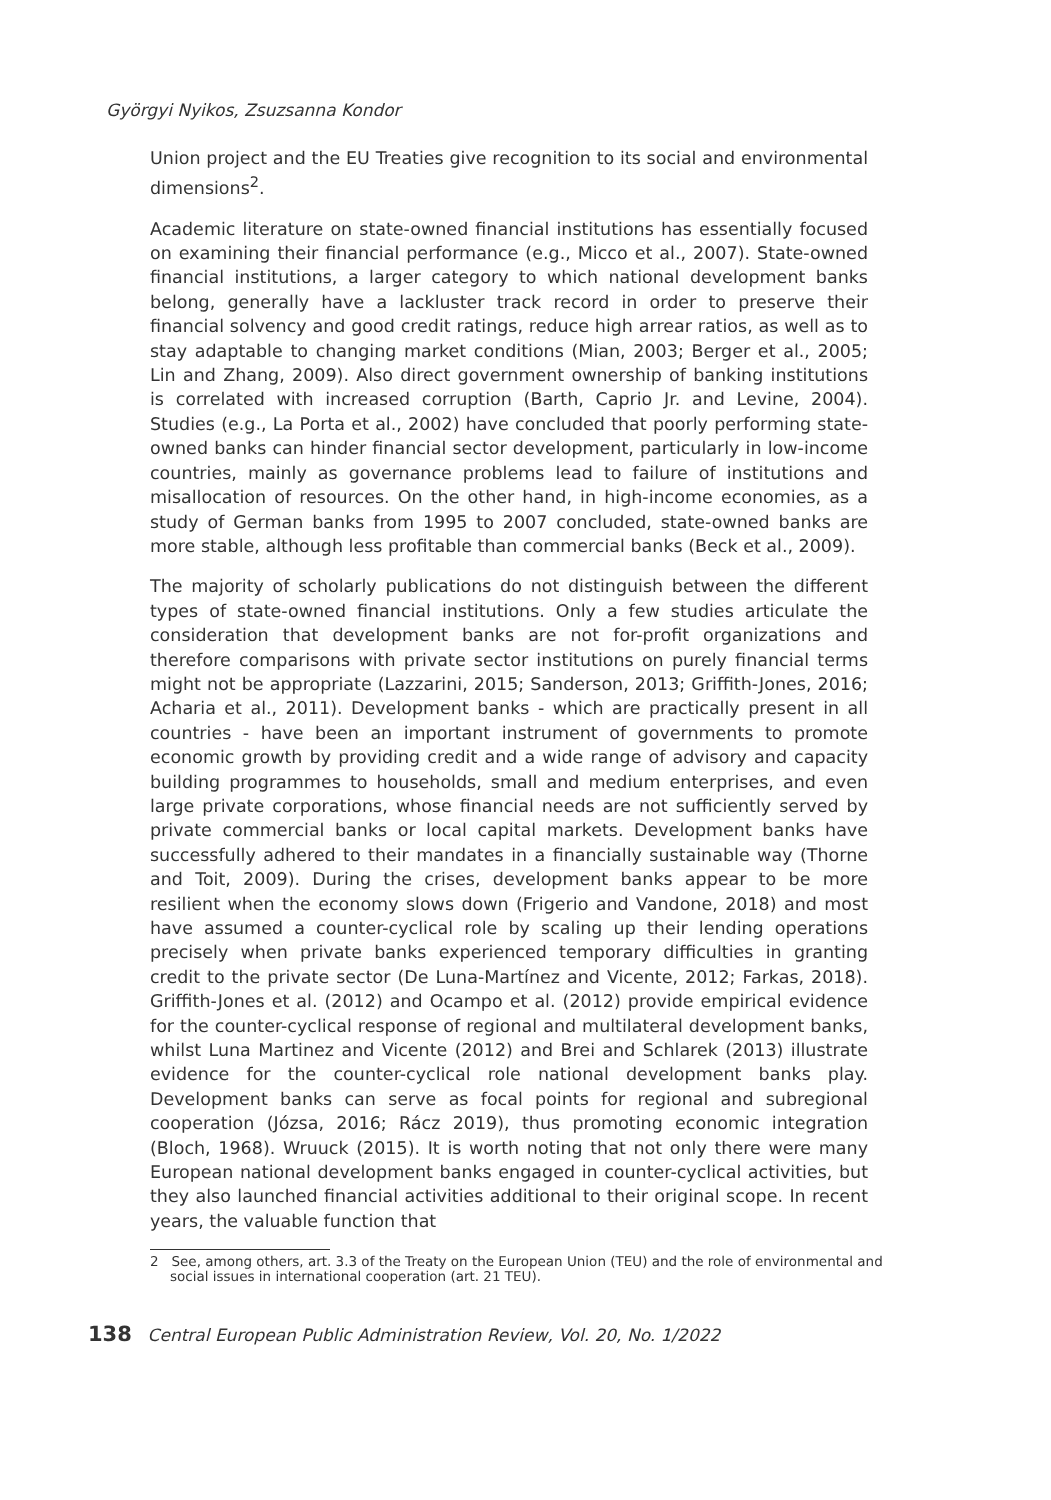Györgyi Nyikos, Zsuzsanna Kondor
Union project and the EU Treaties give recognition to its social and environmental dimensions<sup>2</sup>.
Academic literature on state-owned financial institutions has essentially focused on examining their financial performance (e.g., Micco et al., 2007). State-owned financial institutions, a larger category to which national development banks belong, generally have a lackluster track record in order to preserve their financial solvency and good credit ratings, reduce high arrear ratios, as well as to stay adaptable to changing market conditions (Mian, 2003; Berger et al., 2005; Lin and Zhang, 2009). Also direct government ownership of banking institutions is correlated with increased corruption (Barth, Caprio Jr. and Levine, 2004). Studies (e.g., La Porta et al., 2002) have concluded that poorly performing state-owned banks can hinder financial sector development, particularly in low-income countries, mainly as governance problems lead to failure of institutions and misallocation of resources. On the other hand, in high-income economies, as a study of German banks from 1995 to 2007 concluded, state-owned banks are more stable, although less profitable than commercial banks (Beck et al., 2009).
The majority of scholarly publications do not distinguish between the different types of state-owned financial institutions. Only a few studies articulate the consideration that development banks are not for-profit organizations and therefore comparisons with private sector institutions on purely financial terms might not be appropriate (Lazzarini, 2015; Sanderson, 2013; Griffith-Jones, 2016; Acharia et al., 2011). Development banks - which are practically present in all countries - have been an important instrument of governments to promote economic growth by providing credit and a wide range of advisory and capacity building programmes to households, small and medium enterprises, and even large private corporations, whose financial needs are not sufficiently served by private commercial banks or local capital markets. Development banks have successfully adhered to their mandates in a financially sustainable way (Thorne and Toit, 2009). During the crises, development banks appear to be more resilient when the economy slows down (Frigerio and Vandone, 2018) and most have assumed a counter-cyclical role by scaling up their lending operations precisely when private banks experienced temporary difficulties in granting credit to the private sector (De Luna-Martínez and Vicente, 2012; Farkas, 2018). Griffith-Jones et al. (2012) and Ocampo et al. (2012) provide empirical evidence for the counter-cyclical response of regional and multilateral development banks, whilst Luna Martinez and Vicente (2012) and Brei and Schlarek (2013) illustrate evidence for the counter-cyclical role national development banks play. Development banks can serve as focal points for regional and subregional cooperation (Józsa, 2016; Rácz 2019), thus promoting economic integration (Bloch, 1968). Wruuck (2015). It is worth noting that not only there were many European national development banks engaged in counter-cyclical activities, but they also launched financial activities additional to their original scope. In recent years, the valuable function that
2 See, among others, art. 3.3 of the Treaty on the European Union (TEU) and the role of environmental and social issues in international cooperation (art. 21 TEU).
138 Central European Public Administration Review, Vol. 20, No. 1/2022